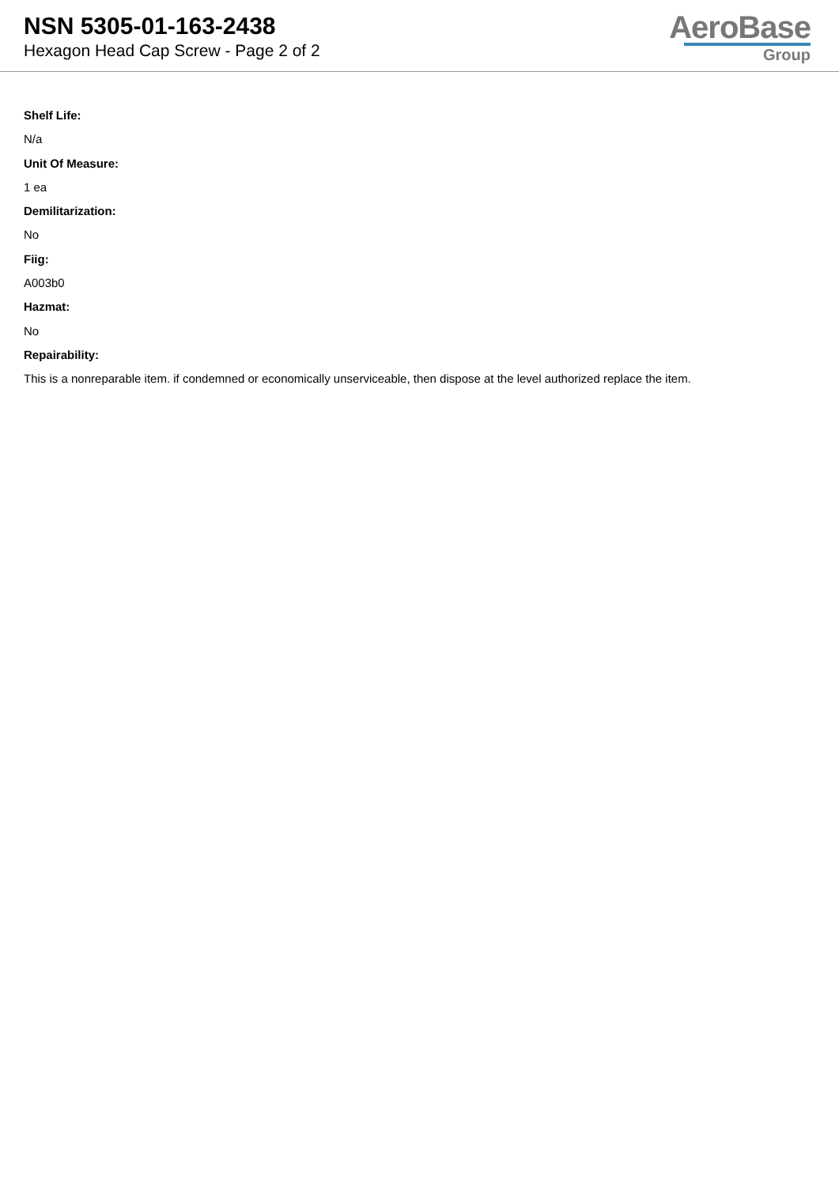NSN 5305-01-163-2438
Hexagon Head Cap Screw - Page 2 of 2
AeroBase
Group
Shelf Life:
N/a
Unit Of Measure:
1 ea
Demilitarization:
No
Fiig:
A003b0
Hazmat:
No
Repairability:
This is a nonreparable item. if condemned or economically unserviceable, then dispose at the level authorized replace the item.